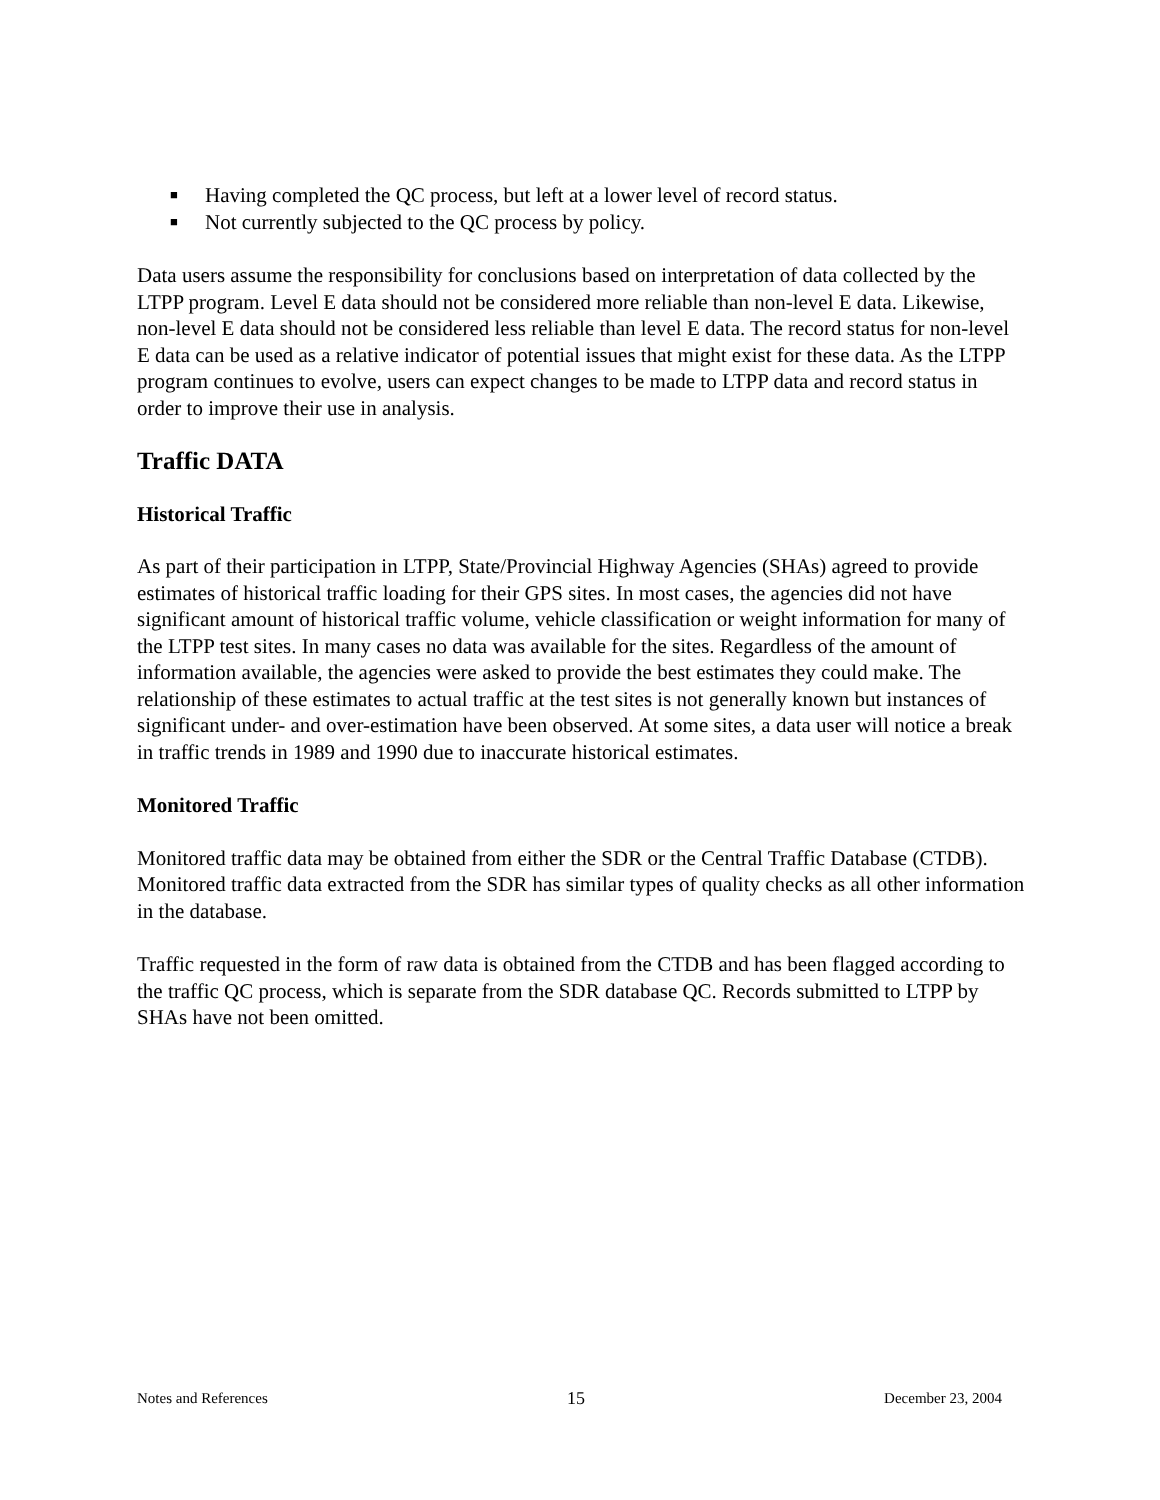■ Having completed the QC process, but left at a lower level of record status.
■ Not currently subjected to the QC process by policy.
Data users assume the responsibility for conclusions based on interpretation of data collected by the LTPP program. Level E data should not be considered more reliable than non-level E data. Likewise, non-level E data should not be considered less reliable than level E data. The record status for non-level E data can be used as a relative indicator of potential issues that might exist for these data. As the LTPP program continues to evolve, users can expect changes to be made to LTPP data and record status in order to improve their use in analysis.
Traffic DATA
Historical Traffic
As part of their participation in LTPP, State/Provincial Highway Agencies (SHAs) agreed to provide estimates of historical traffic loading for their GPS sites. In most cases, the agencies did not have significant amount of historical traffic volume, vehicle classification or weight information for many of the LTPP test sites. In many cases no data was available for the sites. Regardless of the amount of information available, the agencies were asked to provide the best estimates they could make. The relationship of these estimates to actual traffic at the test sites is not generally known but instances of significant under- and over-estimation have been observed. At some sites, a data user will notice a break in traffic trends in 1989 and 1990 due to inaccurate historical estimates.
Monitored Traffic
Monitored traffic data may be obtained from either the SDR or the Central Traffic Database (CTDB). Monitored traffic data extracted from the SDR has similar types of quality checks as all other information in the database.
Traffic requested in the form of raw data is obtained from the CTDB and has been flagged according to the traffic QC process, which is separate from the SDR database QC. Records submitted to LTPP by SHAs have not been omitted.
Notes and References 15 December 23, 2004